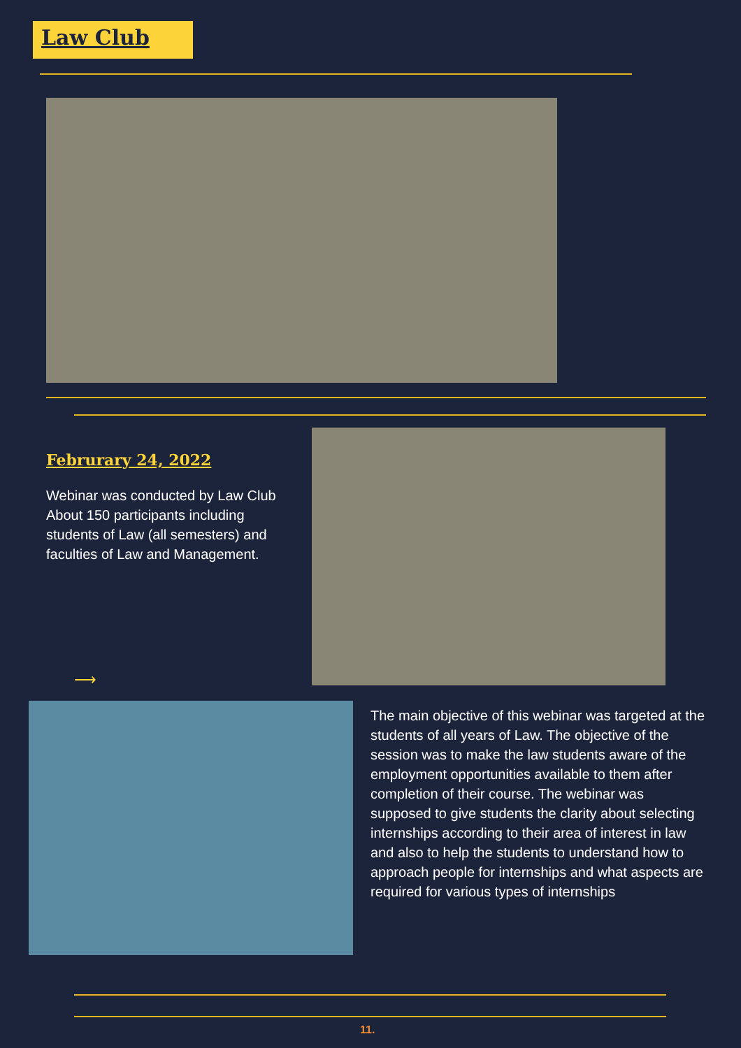Law Club
Februrary 24, 2022
Webinar was conducted by Law Club About 150 participants including students of Law (all semesters) and faculties of Law and Management.
⟶
The main objective of this webinar was targeted at the students of all years of Law. The objective of the session was to make the law students aware of the employment opportunities available to them after completion of their course. The webinar was supposed to give students the clarity about selecting internships according to their area of interest in law and also to help the students to understand how to approach people for internships and what aspects are required for various types of internships
11.